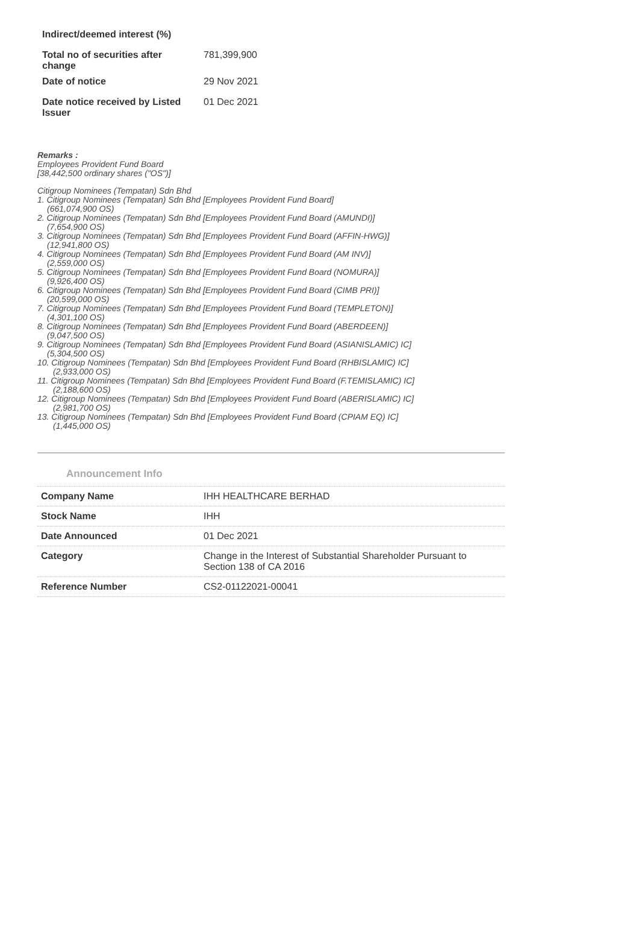| Indirect/deemed interest (%) | |
| Total no of securities after change | 781,399,900 |
| Date of notice | 29 Nov 2021 |
| Date notice received by Listed Issuer | 01 Dec 2021 |
Remarks :
Employees Provident Fund Board
[38,442,500 ordinary shares ("OS")]
Citigroup Nominees (Tempatan) Sdn Bhd
1. Citigroup Nominees (Tempatan) Sdn Bhd [Employees Provident Fund Board]
(661,074,900 OS)
2. Citigroup Nominees (Tempatan) Sdn Bhd [Employees Provident Fund Board (AMUNDI)]
(7,654,900 OS)
3. Citigroup Nominees (Tempatan) Sdn Bhd [Employees Provident Fund Board (AFFIN-HWG)]
(12,941,800 OS)
4. Citigroup Nominees (Tempatan) Sdn Bhd [Employees Provident Fund Board (AM INV)]
(2,559,000 OS)
5. Citigroup Nominees (Tempatan) Sdn Bhd [Employees Provident Fund Board (NOMURA)]
(9,926,400 OS)
6. Citigroup Nominees (Tempatan) Sdn Bhd [Employees Provident Fund Board (CIMB PRI)]
(20,599,000 OS)
7. Citigroup Nominees (Tempatan) Sdn Bhd [Employees Provident Fund Board (TEMPLETON)]
(4,301,100 OS)
8. Citigroup Nominees (Tempatan) Sdn Bhd [Employees Provident Fund Board (ABERDEEN)]
(9,047,500 OS)
9. Citigroup Nominees (Tempatan) Sdn Bhd [Employees Provident Fund Board (ASIANISLAMIC) IC]
(5,304,500 OS)
10. Citigroup Nominees (Tempatan) Sdn Bhd [Employees Provident Fund Board (RHBISLAMIC) IC]
(2,933,000 OS)
11. Citigroup Nominees (Tempatan) Sdn Bhd [Employees Provident Fund Board (F.TEMISLAMIC) IC]
(2,188,600 OS)
12. Citigroup Nominees (Tempatan) Sdn Bhd [Employees Provident Fund Board (ABERISLAMIC) IC]
(2,981,700 OS)
13. Citigroup Nominees (Tempatan) Sdn Bhd [Employees Provident Fund Board (CPIAM EQ) IC]
(1,445,000 OS)
Announcement Info
| Company Name | IHH HEALTHCARE BERHAD |
| Stock Name | IHH |
| Date Announced | 01 Dec 2021 |
| Category | Change in the Interest of Substantial Shareholder Pursuant to Section 138 of CA 2016 |
| Reference Number | CS2-01122021-00041 |